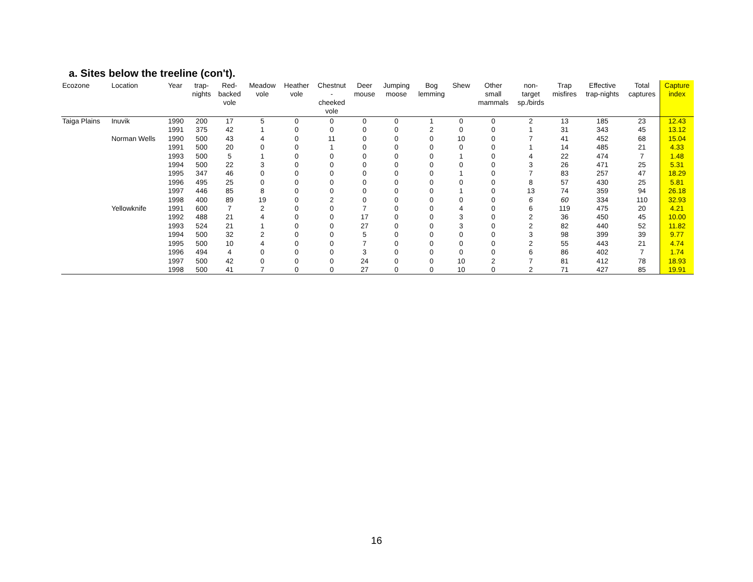a. Sites below the treeline (con't).
| Ecozone | Location | Year | trap- nights | Red- backed vole | Meadow vole | Heather vole | Chestnut - cheeked vole | Deer mouse | Jumping moose | Bog lemming | Shew | Other small mammals | non- target sp./birds | Trap misfires | Effective trap-nights | Total captures | Capture index |
| --- | --- | --- | --- | --- | --- | --- | --- | --- | --- | --- | --- | --- | --- | --- | --- | --- | --- |
| Taiga Plains | Inuvik | 1990 | 200 | 17 | 5 | 0 | 0 | 0 | 0 | 1 | 0 | 0 | 2 | 13 | 185 | 23 | 12.43 |
| | | 1991 | 375 | 42 | 1 | 0 | 0 | 0 | 0 | 2 | 0 | 0 | 1 | 31 | 343 | 45 | 13.12 |
| | Norman Wells | 1990 | 500 | 43 | 4 | 0 | 11 | 0 | 0 | 0 | 10 | 0 | 7 | 41 | 452 | 68 | 15.04 |
| | | 1991 | 500 | 20 | 0 | 0 | 1 | 0 | 0 | 0 | 0 | 0 | 1 | 14 | 485 | 21 | 4.33 |
| | | 1993 | 500 | 5 | 1 | 0 | 0 | 0 | 0 | 0 | 1 | 0 | 4 | 22 | 474 | 7 | 1.48 |
| | | 1994 | 500 | 22 | 3 | 0 | 0 | 0 | 0 | 0 | 0 | 0 | 3 | 26 | 471 | 25 | 5.31 |
| | | 1995 | 347 | 46 | 0 | 0 | 0 | 0 | 0 | 0 | 1 | 0 | 7 | 83 | 257 | 47 | 18.29 |
| | | 1996 | 495 | 25 | 0 | 0 | 0 | 0 | 0 | 0 | 0 | 0 | 8 | 57 | 430 | 25 | 5.81 |
| | | 1997 | 446 | 85 | 8 | 0 | 0 | 0 | 0 | 0 | 1 | 0 | 13 | 74 | 359 | 94 | 26.18 |
| | | 1998 | 400 | 89 | 19 | 0 | 2 | 0 | 0 | 0 | 0 | 0 | 6 | 60 | 334 | 110 | 32.93 |
| | Yellowknife | 1991 | 600 | 7 | 2 | 0 | 0 | 7 | 0 | 0 | 4 | 0 | 6 | 119 | 475 | 20 | 4.21 |
| | | 1992 | 488 | 21 | 4 | 0 | 0 | 17 | 0 | 0 | 3 | 0 | 2 | 36 | 450 | 45 | 10.00 |
| | | 1993 | 524 | 21 | 1 | 0 | 0 | 27 | 0 | 0 | 3 | 0 | 2 | 82 | 440 | 52 | 11.82 |
| | | 1994 | 500 | 32 | 2 | 0 | 0 | 5 | 0 | 0 | 0 | 0 | 3 | 98 | 399 | 39 | 9.77 |
| | | 1995 | 500 | 10 | 4 | 0 | 0 | 7 | 0 | 0 | 0 | 0 | 2 | 55 | 443 | 21 | 4.74 |
| | | 1996 | 494 | 4 | 0 | 0 | 0 | 3 | 0 | 0 | 0 | 0 | 6 | 86 | 402 | 7 | 1.74 |
| | | 1997 | 500 | 42 | 0 | 0 | 0 | 24 | 0 | 0 | 10 | 2 | 7 | 81 | 412 | 78 | 18.93 |
| | | 1998 | 500 | 41 | 7 | 0 | 0 | 27 | 0 | 0 | 10 | 0 | 2 | 71 | 427 | 85 | 19.91 |
16